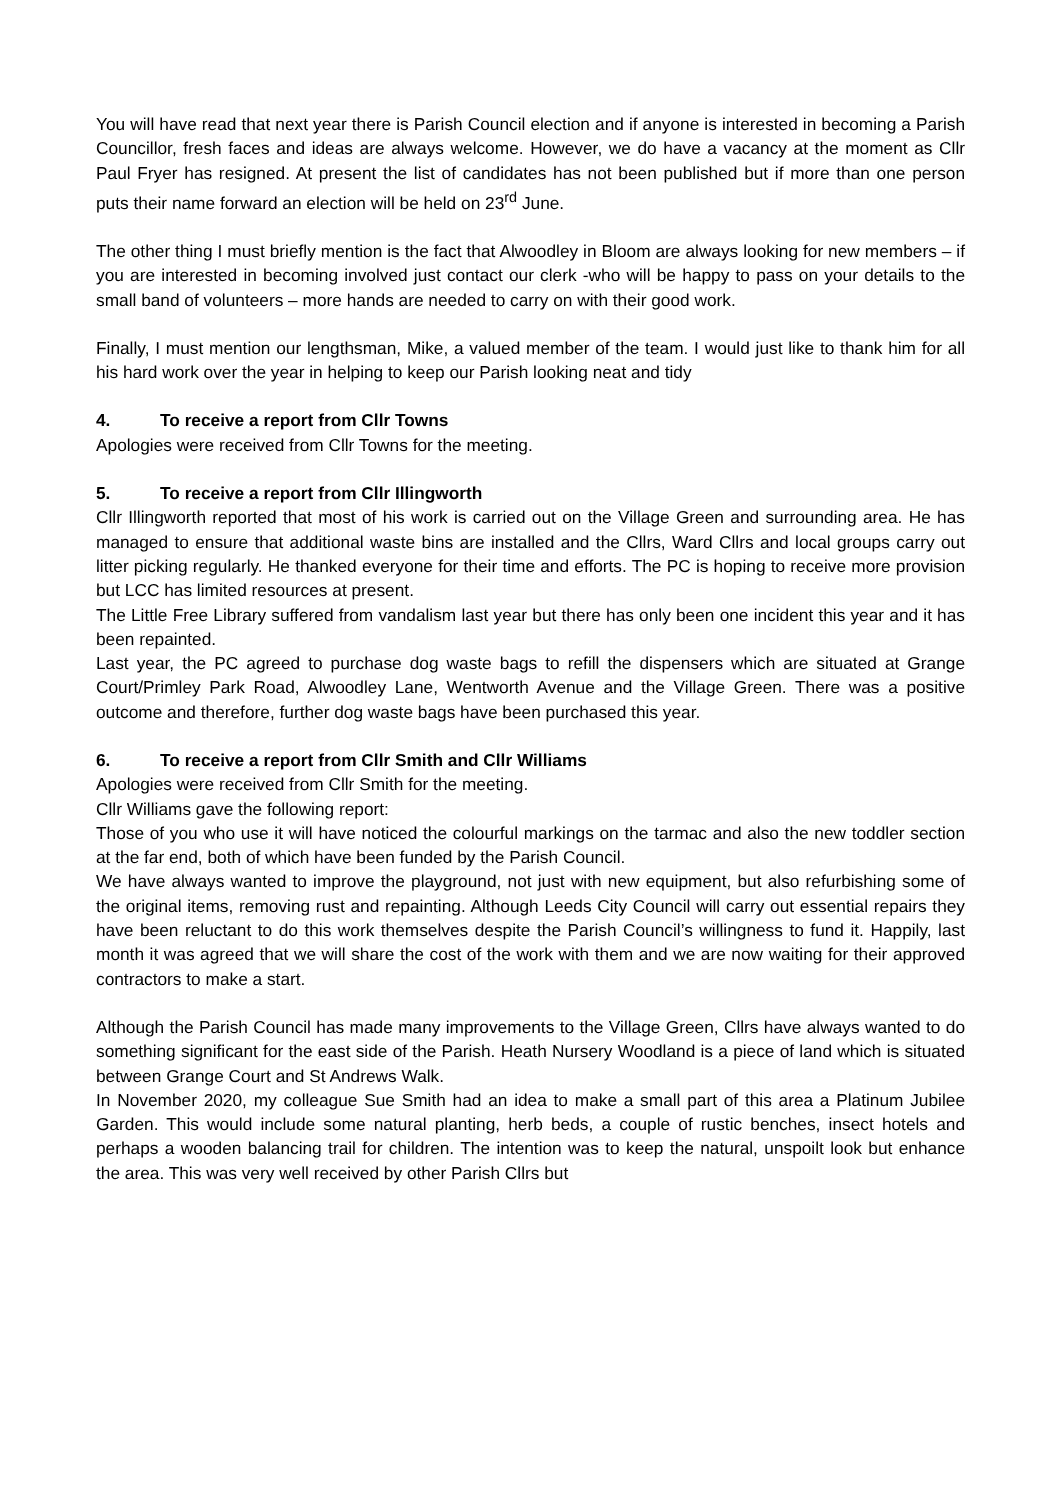You will have read that next year there is Parish Council election and if anyone is interested in becoming a Parish Councillor, fresh faces and ideas are always welcome. However, we do have a vacancy at the moment as Cllr Paul Fryer has resigned. At present the list of candidates has not been published but if more than one person puts their name forward an election will be held on 23<sup>rd</sup> June.
The other thing I must briefly mention is the fact that Alwoodley in Bloom are always looking for new members – if you are interested in becoming involved just contact our clerk -who will be happy to pass on your details to the small band of volunteers – more hands are needed to carry on with their good work.
Finally, I must mention our lengthsman, Mike, a valued member of the team. I would just like to thank him for all his hard work over the year in helping to keep our Parish looking neat and tidy
4. To receive a report from Cllr Towns
Apologies were received from Cllr Towns for the meeting.
5. To receive a report from Cllr Illingworth
Cllr Illingworth reported that most of his work is carried out on the Village Green and surrounding area. He has managed to ensure that additional waste bins are installed and the Cllrs, Ward Cllrs and local groups carry out litter picking regularly. He thanked everyone for their time and efforts. The PC is hoping to receive more provision but LCC has limited resources at present.
The Little Free Library suffered from vandalism last year but there has only been one incident this year and it has been repainted.
Last year, the PC agreed to purchase dog waste bags to refill the dispensers which are situated at Grange Court/Primley Park Road, Alwoodley Lane, Wentworth Avenue and the Village Green. There was a positive outcome and therefore, further dog waste bags have been purchased this year.
6. To receive a report from Cllr Smith and Cllr Williams
Apologies were received from Cllr Smith for the meeting.
Cllr Williams gave the following report:
Those of you who use it will have noticed the colourful markings on the tarmac and also the new toddler section at the far end, both of which have been funded by the Parish Council.
We have always wanted to improve the playground, not just with new equipment, but also refurbishing some of the original items, removing rust and repainting. Although Leeds City Council will carry out essential repairs they have been reluctant to do this work themselves despite the Parish Council’s willingness to fund it. Happily, last month it was agreed that we will share the cost of the work with them and we are now waiting for their approved contractors to make a start.
Although the Parish Council has made many improvements to the Village Green, Cllrs have always wanted to do something significant for the east side of the Parish. Heath Nursery Woodland is a piece of land which is situated between Grange Court and St Andrews Walk.
In November 2020, my colleague Sue Smith had an idea to make a small part of this area a Platinum Jubilee Garden. This would include some natural planting, herb beds, a couple of rustic benches, insect hotels and perhaps a wooden balancing trail for children. The intention was to keep the natural, unspoilt look but enhance the area. This was very well received by other Parish Cllrs but